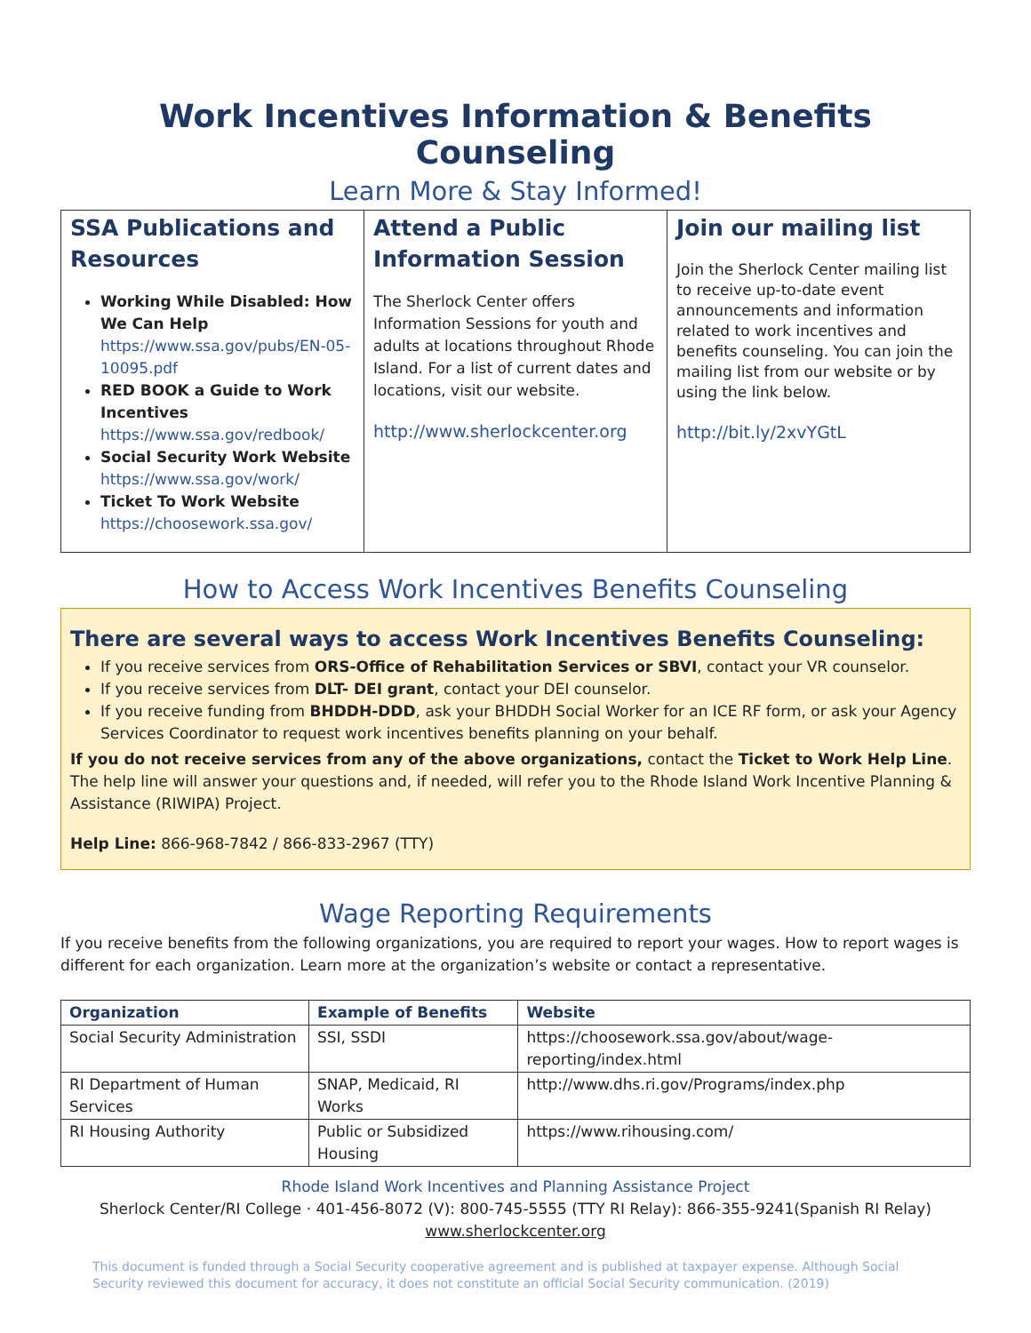Work Incentives Information & Benefits Counseling
Learn More & Stay Informed!
SSA Publications and Resources
Working While Disabled: How We Can Help
https://www.ssa.gov/pubs/EN-05-10095.pdf
RED BOOK a Guide to Work Incentives
https://www.ssa.gov/redbook/
Social Security Work Website
https://www.ssa.gov/work/
Ticket To Work Website
https://choosework.ssa.gov/
Attend a Public Information Session
The Sherlock Center offers Information Sessions for youth and adults at locations throughout Rhode Island. For a list of current dates and locations, visit our website.
http://www.sherlockcenter.org
Join our mailing list
Join the Sherlock Center mailing list to receive up-to-date event announcements and information related to work incentives and benefits counseling. You can join the mailing list from our website or by using the link below.
http://bit.ly/2xvYGtL
How to Access Work Incentives Benefits Counseling
There are several ways to access Work Incentives Benefits Counseling:
If you receive services from ORS-Office of Rehabilitation Services or SBVI, contact your VR counselor.
If you receive services from DLT- DEI grant, contact your DEI counselor.
If you receive funding from BHDDH-DDD, ask your BHDDH Social Worker for an ICE RF form, or ask your Agency Services Coordinator to request work incentives benefits planning on your behalf.
If you do not receive services from any of the above organizations, contact the Ticket to Work Help Line. The help line will answer your questions and, if needed, will refer you to the Rhode Island Work Incentive Planning & Assistance (RIWIPA) Project.
Help Line: 866-968-7842 / 866-833-2967 (TTY)
Wage Reporting Requirements
If you receive benefits from the following organizations, you are required to report your wages. How to report wages is different for each organization. Learn more at the organization’s website or contact a representative.
| Organization | Example of Benefits | Website |
| --- | --- | --- |
| Social Security Administration | SSI, SSDI | https://choosework.ssa.gov/about/wage-reporting/index.html |
| RI Department of Human Services | SNAP, Medicaid, RI Works | http://www.dhs.ri.gov/Programs/index.php |
| RI Housing Authority | Public or Subsidized Housing | https://www.rihousing.com/ |
Rhode Island Work Incentives and Planning Assistance Project
Sherlock Center/RI College · 401-456-8072 (V): 800-745-5555 (TTY RI Relay): 866-355-9241(Spanish RI Relay)
www.sherlockcenter.org
This document is funded through a Social Security cooperative agreement and is published at taxpayer expense. Although Social Security reviewed this document for accuracy, it does not constitute an official Social Security communication. (2019)